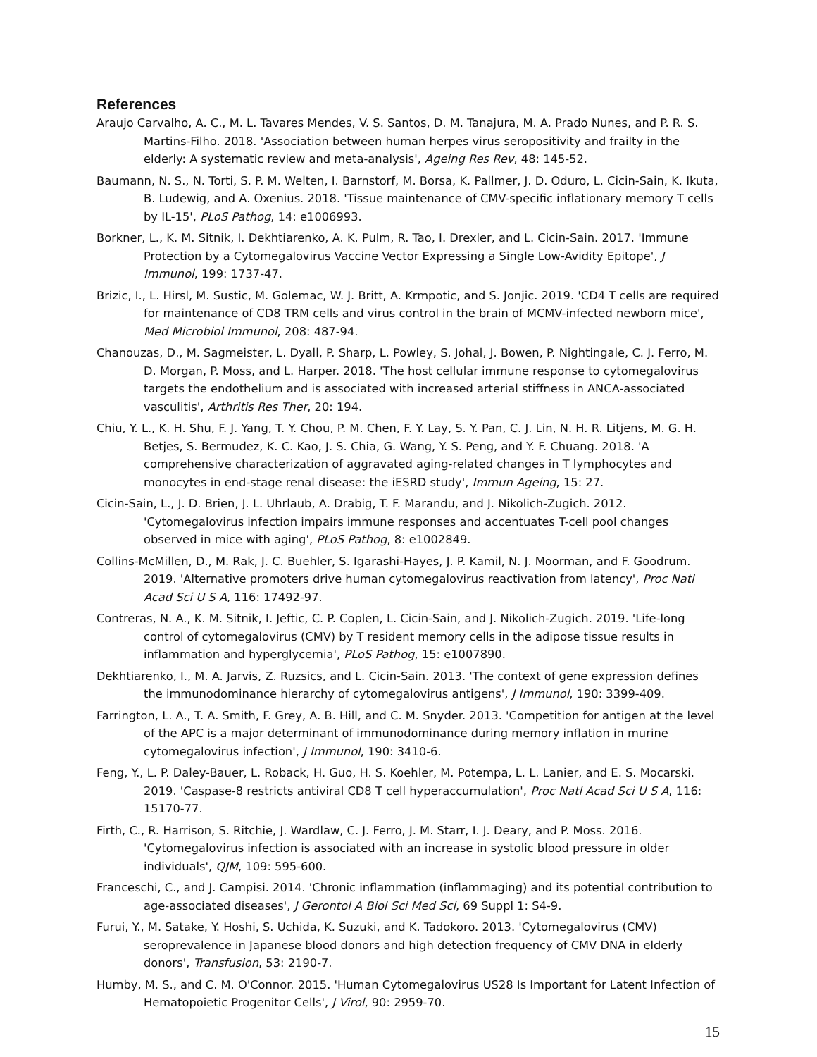References
Araujo Carvalho, A. C., M. L. Tavares Mendes, V. S. Santos, D. M. Tanajura, M. A. Prado Nunes, and P. R. S. Martins-Filho. 2018. 'Association between human herpes virus seropositivity and frailty in the elderly: A systematic review and meta-analysis', Ageing Res Rev, 48: 145-52.
Baumann, N. S., N. Torti, S. P. M. Welten, I. Barnstorf, M. Borsa, K. Pallmer, J. D. Oduro, L. Cicin-Sain, K. Ikuta, B. Ludewig, and A. Oxenius. 2018. 'Tissue maintenance of CMV-specific inflationary memory T cells by IL-15', PLoS Pathog, 14: e1006993.
Borkner, L., K. M. Sitnik, I. Dekhtiarenko, A. K. Pulm, R. Tao, I. Drexler, and L. Cicin-Sain. 2017. 'Immune Protection by a Cytomegalovirus Vaccine Vector Expressing a Single Low-Avidity Epitope', J Immunol, 199: 1737-47.
Brizic, I., L. Hirsl, M. Sustic, M. Golemac, W. J. Britt, A. Krmpotic, and S. Jonjic. 2019. 'CD4 T cells are required for maintenance of CD8 TRM cells and virus control in the brain of MCMV-infected newborn mice', Med Microbiol Immunol, 208: 487-94.
Chanouzas, D., M. Sagmeister, L. Dyall, P. Sharp, L. Powley, S. Johal, J. Bowen, P. Nightingale, C. J. Ferro, M. D. Morgan, P. Moss, and L. Harper. 2018. 'The host cellular immune response to cytomegalovirus targets the endothelium and is associated with increased arterial stiffness in ANCA-associated vasculitis', Arthritis Res Ther, 20: 194.
Chiu, Y. L., K. H. Shu, F. J. Yang, T. Y. Chou, P. M. Chen, F. Y. Lay, S. Y. Pan, C. J. Lin, N. H. R. Litjens, M. G. H. Betjes, S. Bermudez, K. C. Kao, J. S. Chia, G. Wang, Y. S. Peng, and Y. F. Chuang. 2018. 'A comprehensive characterization of aggravated aging-related changes in T lymphocytes and monocytes in end-stage renal disease: the iESRD study', Immun Ageing, 15: 27.
Cicin-Sain, L., J. D. Brien, J. L. Uhrlaub, A. Drabig, T. F. Marandu, and J. Nikolich-Zugich. 2012. 'Cytomegalovirus infection impairs immune responses and accentuates T-cell pool changes observed in mice with aging', PLoS Pathog, 8: e1002849.
Collins-McMillen, D., M. Rak, J. C. Buehler, S. Igarashi-Hayes, J. P. Kamil, N. J. Moorman, and F. Goodrum. 2019. 'Alternative promoters drive human cytomegalovirus reactivation from latency', Proc Natl Acad Sci U S A, 116: 17492-97.
Contreras, N. A., K. M. Sitnik, I. Jeftic, C. P. Coplen, L. Cicin-Sain, and J. Nikolich-Zugich. 2019. 'Life-long control of cytomegalovirus (CMV) by T resident memory cells in the adipose tissue results in inflammation and hyperglycemia', PLoS Pathog, 15: e1007890.
Dekhtiarenko, I., M. A. Jarvis, Z. Ruzsics, and L. Cicin-Sain. 2013. 'The context of gene expression defines the immunodominance hierarchy of cytomegalovirus antigens', J Immunol, 190: 3399-409.
Farrington, L. A., T. A. Smith, F. Grey, A. B. Hill, and C. M. Snyder. 2013. 'Competition for antigen at the level of the APC is a major determinant of immunodominance during memory inflation in murine cytomegalovirus infection', J Immunol, 190: 3410-6.
Feng, Y., L. P. Daley-Bauer, L. Roback, H. Guo, H. S. Koehler, M. Potempa, L. L. Lanier, and E. S. Mocarski. 2019. 'Caspase-8 restricts antiviral CD8 T cell hyperaccumulation', Proc Natl Acad Sci U S A, 116: 15170-77.
Firth, C., R. Harrison, S. Ritchie, J. Wardlaw, C. J. Ferro, J. M. Starr, I. J. Deary, and P. Moss. 2016. 'Cytomegalovirus infection is associated with an increase in systolic blood pressure in older individuals', QJM, 109: 595-600.
Franceschi, C., and J. Campisi. 2014. 'Chronic inflammation (inflammaging) and its potential contribution to age-associated diseases', J Gerontol A Biol Sci Med Sci, 69 Suppl 1: S4-9.
Furui, Y., M. Satake, Y. Hoshi, S. Uchida, K. Suzuki, and K. Tadokoro. 2013. 'Cytomegalovirus (CMV) seroprevalence in Japanese blood donors and high detection frequency of CMV DNA in elderly donors', Transfusion, 53: 2190-7.
Humby, M. S., and C. M. O'Connor. 2015. 'Human Cytomegalovirus US28 Is Important for Latent Infection of Hematopoietic Progenitor Cells', J Virol, 90: 2959-70.
15